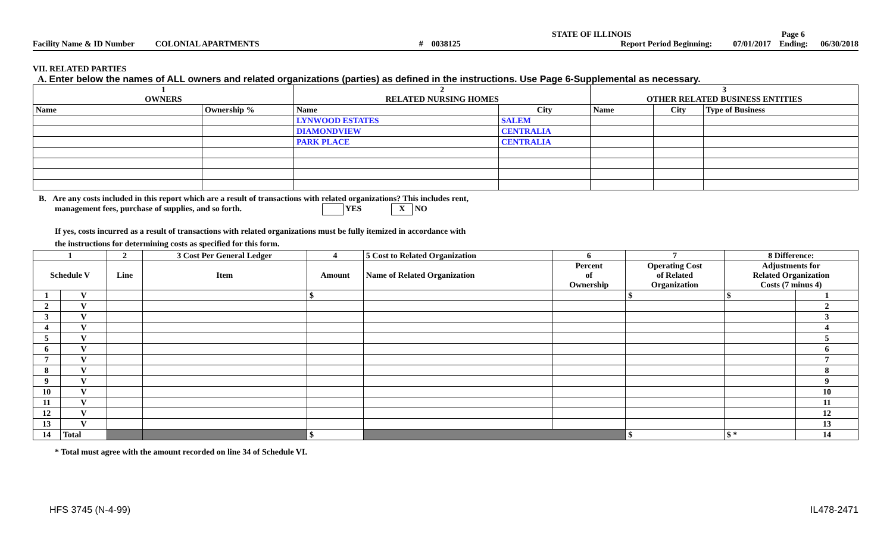STATE OF ILLINOIS Page 6
Facility Name & ID Number COLONIAL APARTMENTS # 0038125 Report Period Beginning: 07/01/2017 Ending: 06/30/2018
VII. RELATED PARTIES
A. Enter below the names of ALL owners and related organizations (parties) as defined in the instructions. Use Page 6-Supplemental as necessary.
| 1 OWNERS | | 2 RELATED NURSING HOMES | | 3 OTHER RELATED BUSINESS ENTITIES | | |
| --- | --- | --- | --- | --- | --- | --- |
| Name | Ownership % | Name | City | Name | City | Type of Business |
| | | LYNWOOD ESTATES | SALEM | | | |
| | | DIAMONDVIEW | CENTRALIA | | | |
| | | PARK PLACE | CENTRALIA | | | |
B. Are any costs included in this report which are a result of transactions with related organizations? This includes rent,
management fees, purchase of supplies, and so forth. YES X NO
If yes, costs incurred as a result of transactions with related organizations must be fully itemized in accordance with
the instructions for determining costs as specified for this form.
| 1 | | 2 | 3 Cost Per General Ledger | 4 | 5 Cost to Related Organization | 6 | 7 | 8 Difference: | |
| --- | --- | --- | --- | --- | --- | --- | --- | --- | --- |
| Schedule V | | Line | Item | Amount | Name of Related Organization | Percent of Ownership | Operating Cost of Related Organization | Adjustments for Related Organization Costs (7 minus 4) | |
| 1 | V | | | $ | | | $ | $ | 1 |
| 2 | V | | | | | | | | 2 |
| 3 | V | | | | | | | | 3 |
| 4 | V | | | | | | | | 4 |
| 5 | V | | | | | | | | 5 |
| 6 | V | | | | | | | | 6 |
| 7 | V | | | | | | | | 7 |
| 8 | V | | | | | | | | 8 |
| 9 | V | | | | | | | | 9 |
| 10 | V | | | | | | | | 10 |
| 11 | V | | | | | | | | 11 |
| 12 | V | | | | | | | | 12 |
| 13 | V | | | | | | | | 13 |
| 14 | Total | | | $ | | | $ | $ * | 14 |
* Total must agree with the amount recorded on line 34 of Schedule VI.
HFS 3745 (N-4-99) IL478-2471